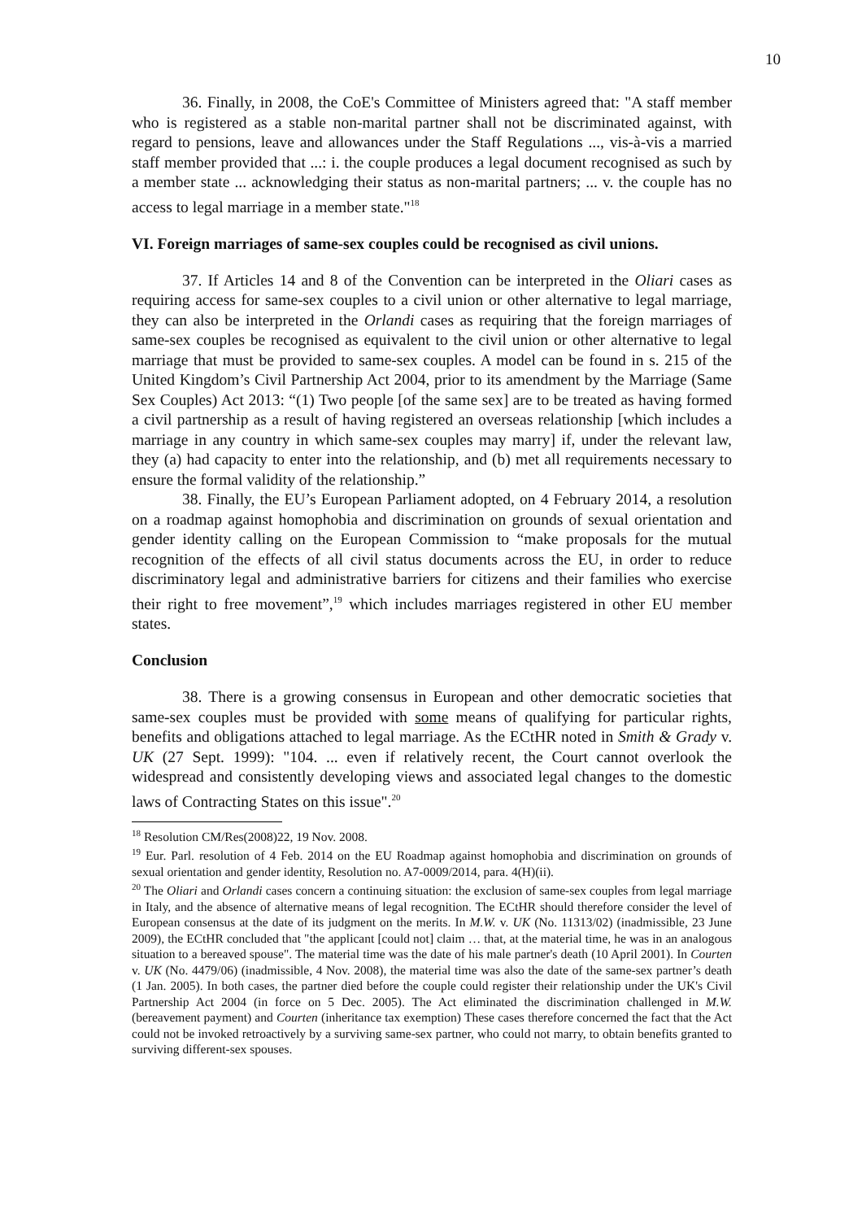10
36. Finally, in 2008, the CoE's Committee of Ministers agreed that: "A staff member who is registered as a stable non-marital partner shall not be discriminated against, with regard to pensions, leave and allowances under the Staff Regulations ..., vis-à-vis a married staff member provided that ...: i. the couple produces a legal document recognised as such by a member state ... acknowledging their status as non-marital partners; ... v. the couple has no access to legal marriage in a member state."<sup>18</sup>
VI. Foreign marriages of same-sex couples could be recognised as civil unions.
37. If Articles 14 and 8 of the Convention can be interpreted in the Oliari cases as requiring access for same-sex couples to a civil union or other alternative to legal marriage, they can also be interpreted in the Orlandi cases as requiring that the foreign marriages of same-sex couples be recognised as equivalent to the civil union or other alternative to legal marriage that must be provided to same-sex couples. A model can be found in s. 215 of the United Kingdom’s Civil Partnership Act 2004, prior to its amendment by the Marriage (Same Sex Couples) Act 2013: “(1) Two people [of the same sex] are to be treated as having formed a civil partnership as a result of having registered an overseas relationship [which includes a marriage in any country in which same-sex couples may marry] if, under the relevant law, they (a) had capacity to enter into the relationship, and (b) met all requirements necessary to ensure the formal validity of the relationship.”
38. Finally, the EU’s European Parliament adopted, on 4 February 2014, a resolution on a roadmap against homophobia and discrimination on grounds of sexual orientation and gender identity calling on the European Commission to “make proposals for the mutual recognition of the effects of all civil status documents across the EU, in order to reduce discriminatory legal and administrative barriers for citizens and their families who exercise their right to free movement”,<sup>19</sup> which includes marriages registered in other EU member states.
Conclusion
38. There is a growing consensus in European and other democratic societies that same-sex couples must be provided with some means of qualifying for particular rights, benefits and obligations attached to legal marriage. As the ECtHR noted in Smith & Grady v. UK (27 Sept. 1999): "104. ... even if relatively recent, the Court cannot overlook the widespread and consistently developing views and associated legal changes to the domestic laws of Contracting States on this issue".<sup>20</sup>
<sup>18</sup> Resolution CM/Res(2008)22, 19 Nov. 2008.
<sup>19</sup> Eur. Parl. resolution of 4 Feb. 2014 on the EU Roadmap against homophobia and discrimination on grounds of sexual orientation and gender identity, Resolution no. A7-0009/2014, para. 4(H)(ii).
<sup>20</sup> The Oliari and Orlandi cases concern a continuing situation: the exclusion of same-sex couples from legal marriage in Italy, and the absence of alternative means of legal recognition. The ECtHR should therefore consider the level of European consensus at the date of its judgment on the merits. In M.W. v. UK (No. 11313/02) (inadmissible, 23 June 2009), the ECtHR concluded that "the applicant [could not] claim … that, at the material time, he was in an analogous situation to a bereaved spouse". The material time was the date of his male partner's death (10 April 2001). In Courten v. UK (No. 4479/06) (inadmissible, 4 Nov. 2008), the material time was also the date of the same-sex partner’s death (1 Jan. 2005). In both cases, the partner died before the couple could register their relationship under the UK's Civil Partnership Act 2004 (in force on 5 Dec. 2005). The Act eliminated the discrimination challenged in M.W. (bereavement payment) and Courten (inheritance tax exemption) These cases therefore concerned the fact that the Act could not be invoked retroactively by a surviving same-sex partner, who could not marry, to obtain benefits granted to surviving different-sex spouses.